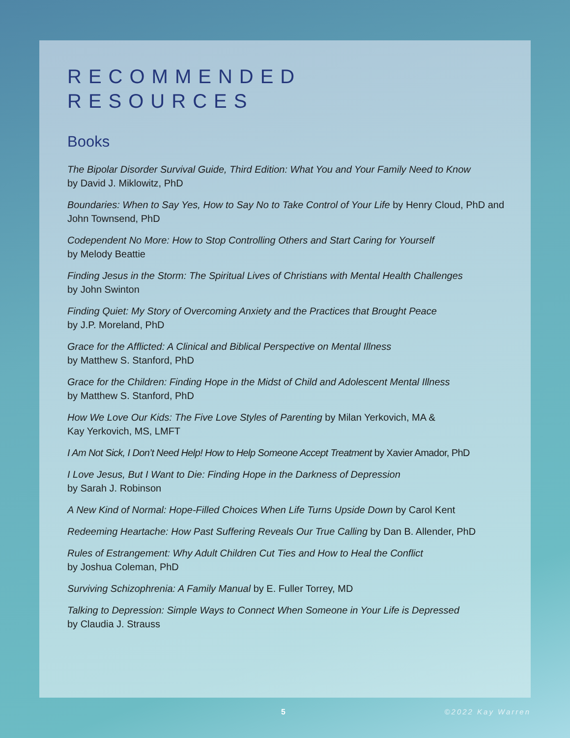RECOMMENDED
RESOURCES
Books
The Bipolar Disorder Survival Guide, Third Edition: What You and Your Family Need to Know
by David J. Miklowitz, PhD
Boundaries: When to Say Yes, How to Say No to Take Control of Your Life by Henry Cloud, PhD and John Townsend, PhD
Codependent No More: How to Stop Controlling Others and Start Caring for Yourself
by Melody Beattie
Finding Jesus in the Storm: The Spiritual Lives of Christians with Mental Health Challenges
by John Swinton
Finding Quiet: My Story of Overcoming Anxiety and the Practices that Brought Peace
by J.P. Moreland, PhD
Grace for the Afflicted: A Clinical and Biblical Perspective on Mental Illness
by Matthew S. Stanford, PhD
Grace for the Children: Finding Hope in the Midst of Child and Adolescent Mental Illness
by Matthew S. Stanford, PhD
How We Love Our Kids: The Five Love Styles of Parenting by Milan Yerkovich, MA &
Kay Yerkovich, MS, LMFT
I Am Not Sick, I Don’t Need Help! How to Help Someone Accept Treatment by Xavier Amador, PhD
I Love Jesus, But I Want to Die: Finding Hope in the Darkness of Depression
by Sarah J. Robinson
A New Kind of Normal: Hope-Filled Choices When Life Turns Upside Down by Carol Kent
Redeeming Heartache: How Past Suffering Reveals Our True Calling by Dan B. Allender, PhD
Rules of Estrangement: Why Adult Children Cut Ties and How to Heal the Conflict
by Joshua Coleman, PhD
Surviving Schizophrenia: A Family Manual by E. Fuller Torrey, MD
Talking to Depression: Simple Ways to Connect When Someone in Your Life is Depressed
by Claudia J. Strauss
5 ©2022 Kay Warren